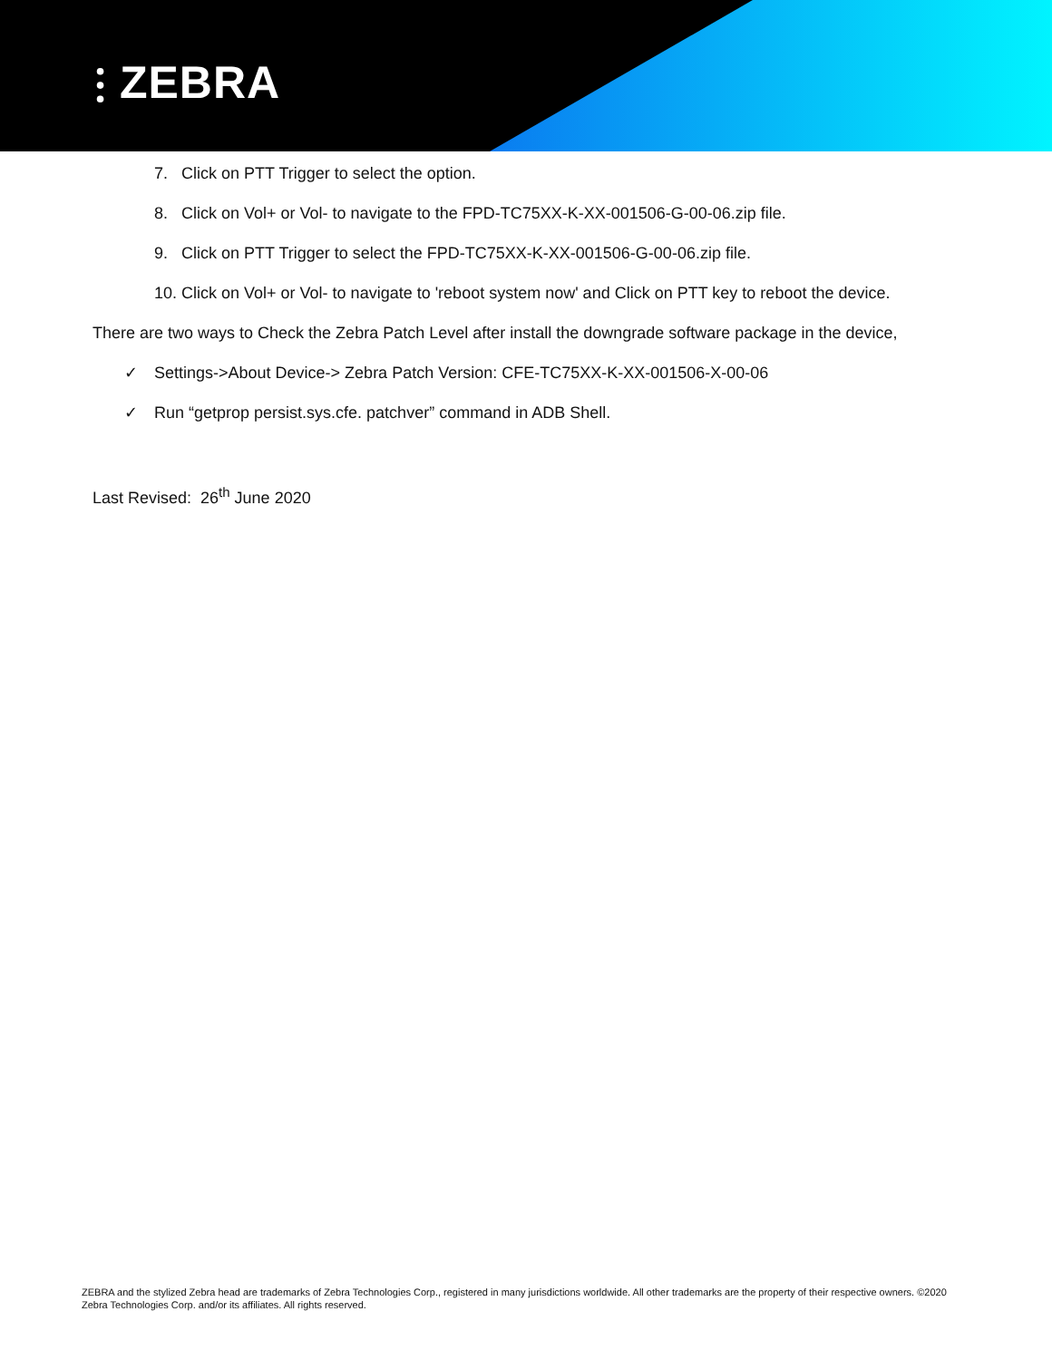⫶ ZEBRA
7. Click on PTT Trigger to select the option.
8. Click on Vol+ or Vol- to navigate to the FPD-TC75XX-K-XX-001506-G-00-06.zip file.
9. Click on PTT Trigger to select the FPD-TC75XX-K-XX-001506-G-00-06.zip file.
10. Click on Vol+ or Vol- to navigate to 'reboot system now' and Click on PTT key to reboot the device.
There are two ways to Check the Zebra Patch Level after install the downgrade software package in the device,
✓ Settings->About Device-> Zebra Patch Version: CFE-TC75XX-K-XX-001506-X-00-06
✓ Run “getprop persist.sys.cfe. patchver” command in ADB Shell.
Last Revised: 26<sup>th</sup> June 2020
ZEBRA and the stylized Zebra head are trademarks of Zebra Technologies Corp., registered in many jurisdictions worldwide. All other trademarks are the property of their respective owners. ©2020 Zebra Technologies Corp. and/or its affiliates. All rights reserved.